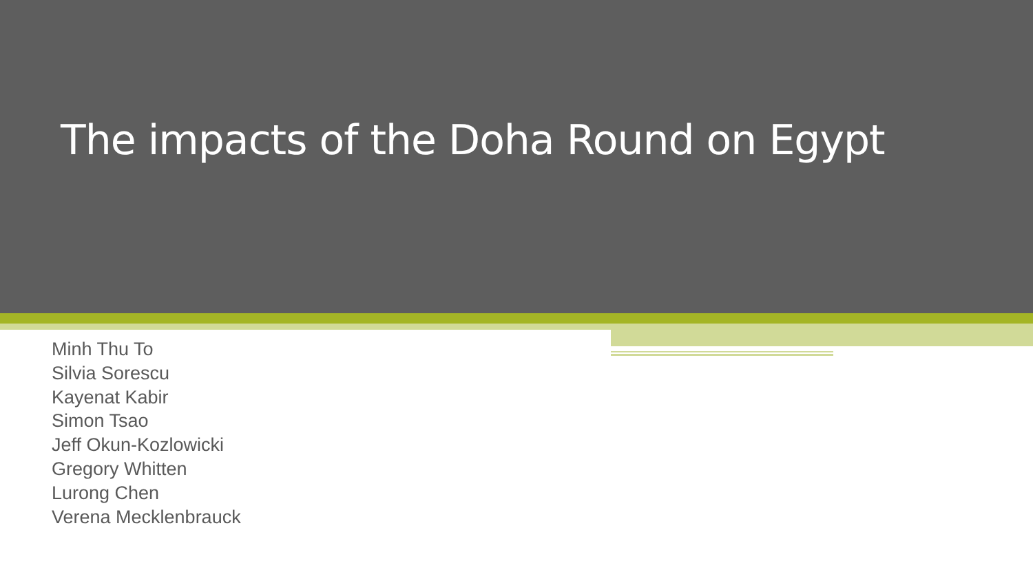The impacts of the Doha Round on Egypt
Minh Thu To
Silvia Sorescu
Kayenat Kabir
Simon Tsao
Jeff Okun-Kozlowicki
Gregory Whitten
Lurong Chen
Verena Mecklenbrauck